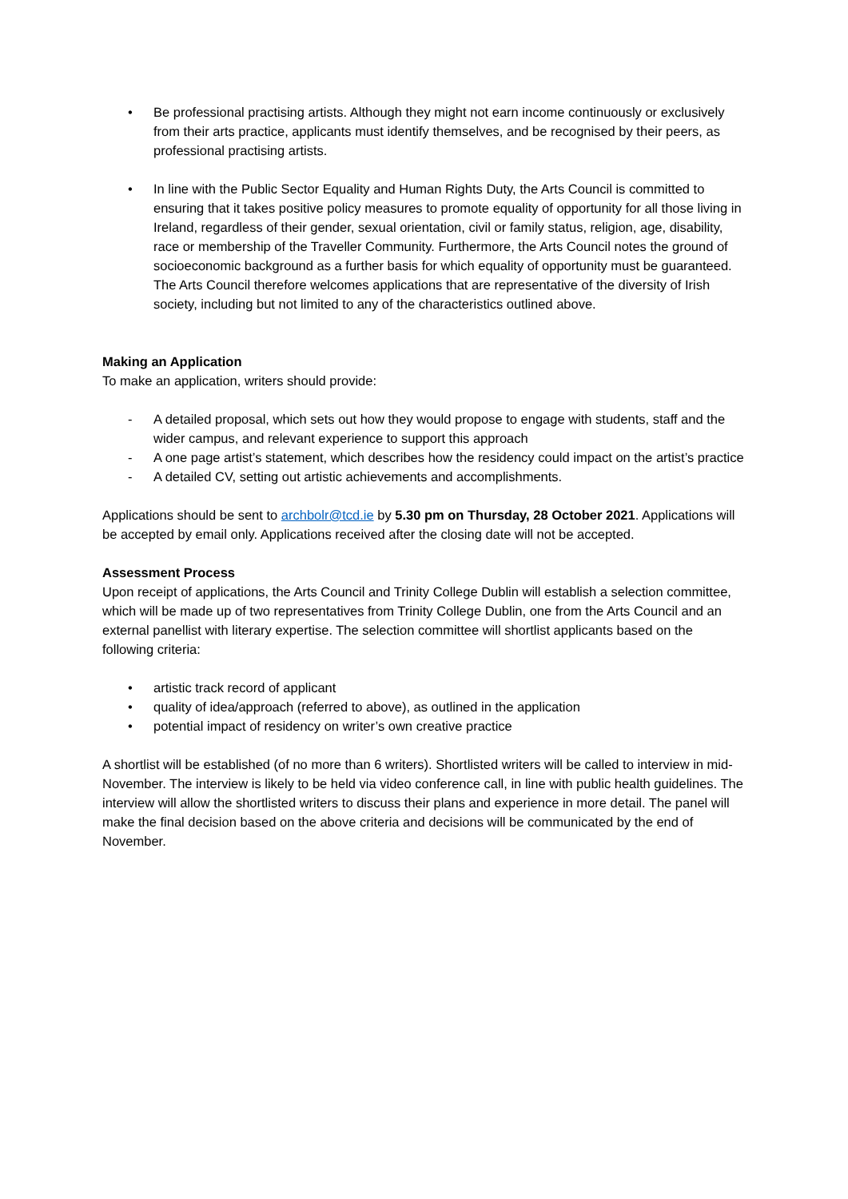• Be professional practising artists. Although they might not earn income continuously or exclusively from their arts practice, applicants must identify themselves, and be recognised by their peers, as professional practising artists.
• In line with the Public Sector Equality and Human Rights Duty, the Arts Council is committed to ensuring that it takes positive policy measures to promote equality of opportunity for all those living in Ireland, regardless of their gender, sexual orientation, civil or family status, religion, age, disability, race or membership of the Traveller Community. Furthermore, the Arts Council notes the ground of socioeconomic background as a further basis for which equality of opportunity must be guaranteed. The Arts Council therefore welcomes applications that are representative of the diversity of Irish society, including but not limited to any of the characteristics outlined above.
Making an Application
To make an application, writers should provide:
- A detailed proposal, which sets out how they would propose to engage with students, staff and the wider campus, and relevant experience to support this approach
- A one page artist’s statement, which describes how the residency could impact on the artist’s practice
- A detailed CV, setting out artistic achievements and accomplishments.
Applications should be sent to archbolr@tcd.ie by 5.30 pm on Thursday, 28 October 2021. Applications will be accepted by email only. Applications received after the closing date will not be accepted.
Assessment Process
Upon receipt of applications, the Arts Council and Trinity College Dublin will establish a selection committee, which will be made up of two representatives from Trinity College Dublin, one from the Arts Council and an external panellist with literary expertise. The selection committee will shortlist applicants based on the following criteria:
• artistic track record of applicant
• quality of idea/approach (referred to above), as outlined in the application
• potential impact of residency on writer’s own creative practice
A shortlist will be established (of no more than 6 writers). Shortlisted writers will be called to interview in mid-November. The interview is likely to be held via video conference call, in line with public health guidelines. The interview will allow the shortlisted writers to discuss their plans and experience in more detail. The panel will make the final decision based on the above criteria and decisions will be communicated by the end of November.